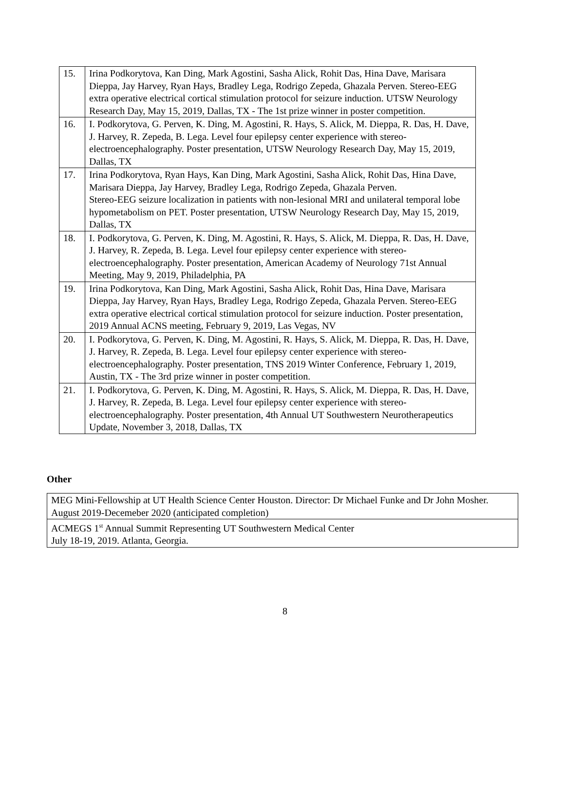| 15. | Irina Podkorytova, Kan Ding, Mark Agostini, Sasha Alick, Rohit Das, Hina Dave, Marisara Dieppa, Jay Harvey, Ryan Hays, Bradley Lega, Rodrigo Zepeda, Ghazala Perven. Stereo-EEG extra operative electrical cortical stimulation protocol for seizure induction. UTSW Neurology Research Day, May 15, 2019, Dallas, TX - The 1st prize winner in poster competition. |
| 16. | I. Podkorytova, G. Perven, K. Ding, M. Agostini, R. Hays, S. Alick, M. Dieppa, R. Das, H. Dave, J. Harvey, R. Zepeda, B. Lega. Level four epilepsy center experience with stereo-electroencephalography. Poster presentation, UTSW Neurology Research Day, May 15, 2019, Dallas, TX |
| 17. | Irina Podkorytova, Ryan Hays, Kan Ding, Mark Agostini, Sasha Alick, Rohit Das, Hina Dave, Marisara Dieppa, Jay Harvey, Bradley Lega, Rodrigo Zepeda, Ghazala Perven. Stereo-EEG seizure localization in patients with non-lesional MRI and unilateral temporal lobe hypometabolism on PET. Poster presentation, UTSW Neurology Research Day, May 15, 2019, Dallas, TX |
| 18. | I. Podkorytova, G. Perven, K. Ding, M. Agostini, R. Hays, S. Alick, M. Dieppa, R. Das, H. Dave, J. Harvey, R. Zepeda, B. Lega. Level four epilepsy center experience with stereo-electroencephalography. Poster presentation, American Academy of Neurology 71st Annual Meeting, May 9, 2019, Philadelphia, PA |
| 19. | Irina Podkorytova, Kan Ding, Mark Agostini, Sasha Alick, Rohit Das, Hina Dave, Marisara Dieppa, Jay Harvey, Ryan Hays, Bradley Lega, Rodrigo Zepeda, Ghazala Perven. Stereo-EEG extra operative electrical cortical stimulation protocol for seizure induction. Poster presentation, 2019 Annual ACNS meeting, February 9, 2019, Las Vegas, NV |
| 20. | I. Podkorytova, G. Perven, K. Ding, M. Agostini, R. Hays, S. Alick, M. Dieppa, R. Das, H. Dave, J. Harvey, R. Zepeda, B. Lega. Level four epilepsy center experience with stereo-electroencephalography. Poster presentation, TNS 2019 Winter Conference, February 1, 2019, Austin, TX - The 3rd prize winner in poster competition. |
| 21. | I. Podkorytova, G. Perven, K. Ding, M. Agostini, R. Hays, S. Alick, M. Dieppa, R. Das, H. Dave, J. Harvey, R. Zepeda, B. Lega. Level four epilepsy center experience with stereo-electroencephalography. Poster presentation, 4th Annual UT Southwestern Neurotherapeutics Update, November 3, 2018, Dallas, TX |
Other
| MEG Mini-Fellowship at UT Health Science Center Houston. Director: Dr Michael Funke and Dr John Mosher. August 2019-Decemeber 2020 (anticipated completion) |
| ACMEGS 1<sup>st</sup> Annual Summit Representing UT Southwestern Medical Center July 18-19, 2019. Atlanta, Georgia. |
8